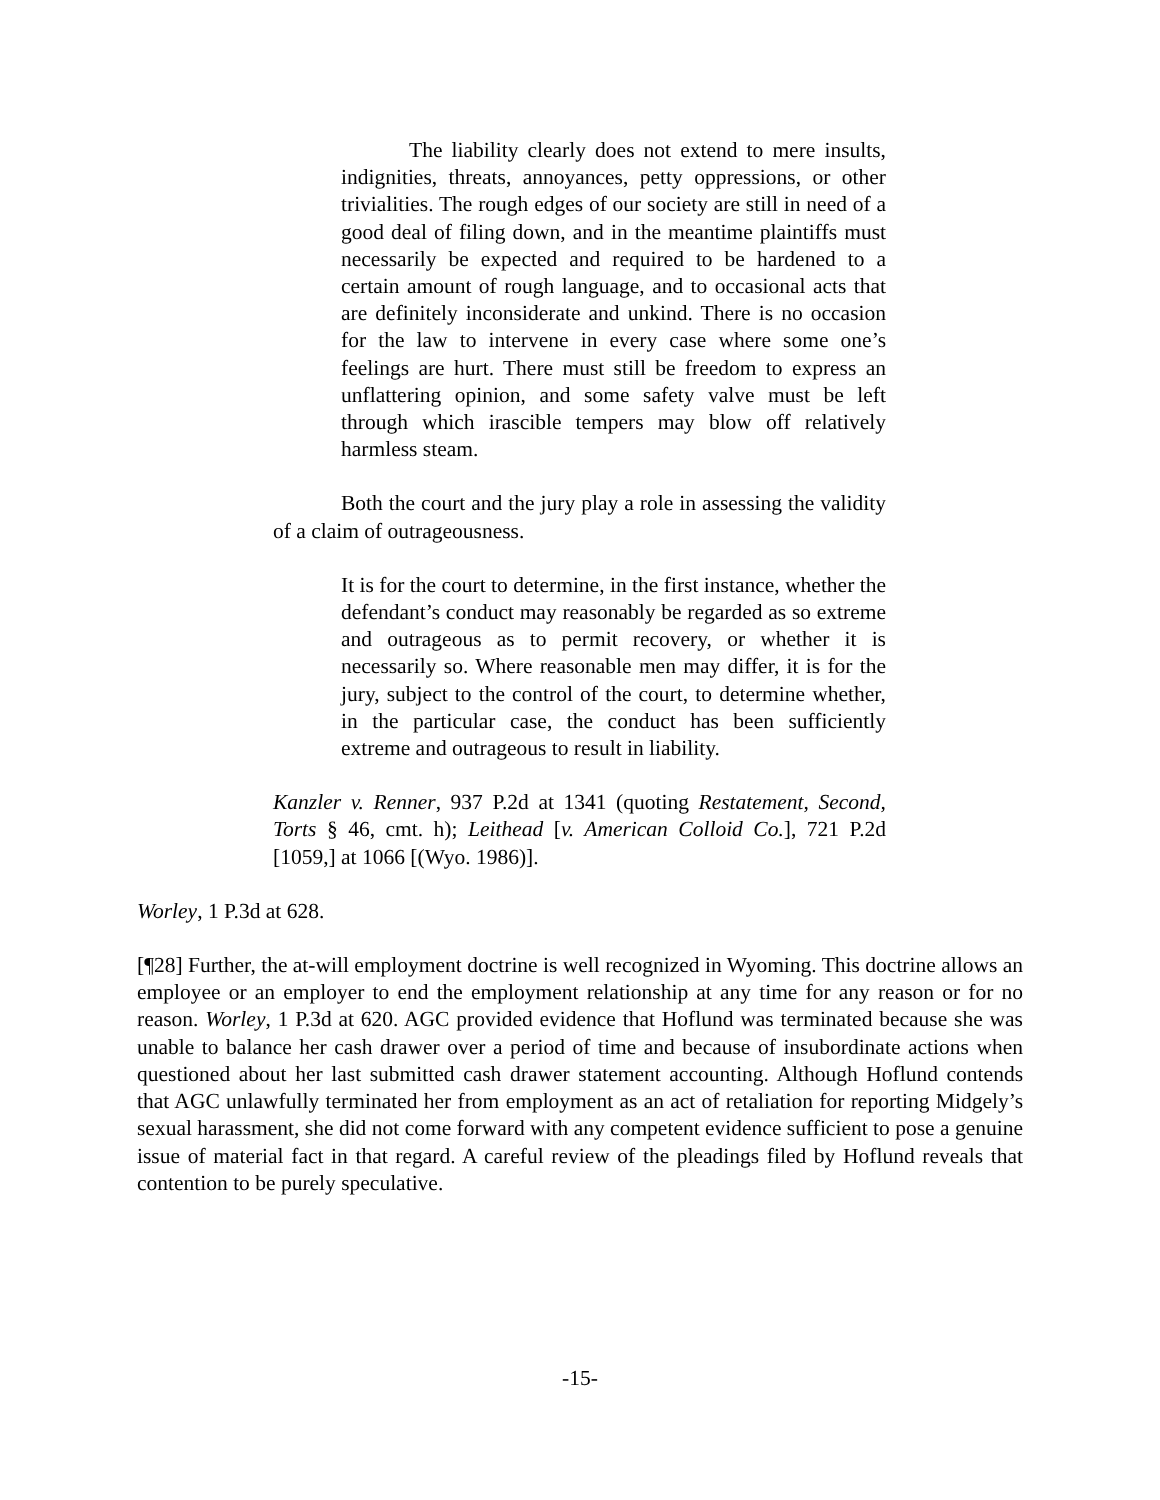The liability clearly does not extend to mere insults, indignities, threats, annoyances, petty oppressions, or other trivialities. The rough edges of our society are still in need of a good deal of filing down, and in the meantime plaintiffs must necessarily be expected and required to be hardened to a certain amount of rough language, and to occasional acts that are definitely inconsiderate and unkind. There is no occasion for the law to intervene in every case where some one’s feelings are hurt. There must still be freedom to express an unflattering opinion, and some safety valve must be left through which irascible tempers may blow off relatively harmless steam.
Both the court and the jury play a role in assessing the validity of a claim of outrageousness.
It is for the court to determine, in the first instance, whether the defendant’s conduct may reasonably be regarded as so extreme and outrageous as to permit recovery, or whether it is necessarily so. Where reasonable men may differ, it is for the jury, subject to the control of the court, to determine whether, in the particular case, the conduct has been sufficiently extreme and outrageous to result in liability.
Kanzler v. Renner, 937 P.2d at 1341 (quoting Restatement, Second, Torts § 46, cmt. h); Leithead [v. American Colloid Co.], 721 P.2d [1059,] at 1066 [(Wyo. 1986)].
Worley, 1 P.3d at 628.
[¶28] Further, the at-will employment doctrine is well recognized in Wyoming. This doctrine allows an employee or an employer to end the employment relationship at any time for any reason or for no reason. Worley, 1 P.3d at 620. AGC provided evidence that Hoflund was terminated because she was unable to balance her cash drawer over a period of time and because of insubordinate actions when questioned about her last submitted cash drawer statement accounting. Although Hoflund contends that AGC unlawfully terminated her from employment as an act of retaliation for reporting Midgely’s sexual harassment, she did not come forward with any competent evidence sufficient to pose a genuine issue of material fact in that regard. A careful review of the pleadings filed by Hoflund reveals that contention to be purely speculative.
-15-